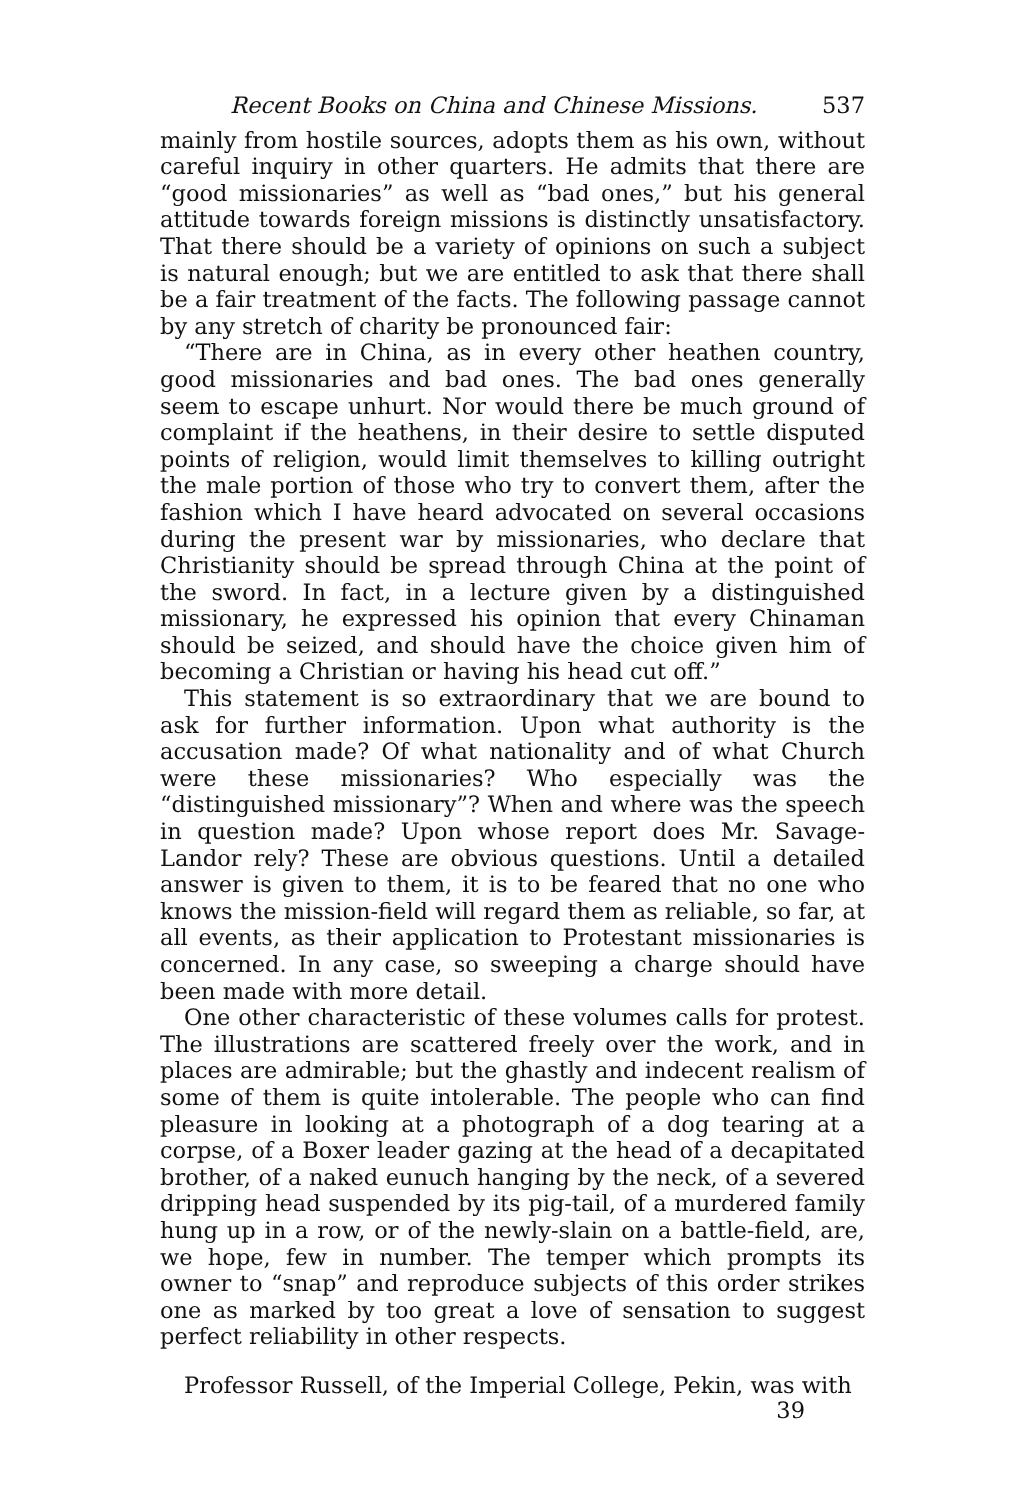Recent Books on China and Chinese Missions. 537
mainly from hostile sources, adopts them as his own, without careful inquiry in other quarters. He admits that there are “good missionaries” as well as “bad ones,” but his general attitude towards foreign missions is distinctly unsatisfactory. That there should be a variety of opinions on such a subject is natural enough; but we are entitled to ask that there shall be a fair treatment of the facts. The following passage cannot by any stretch of charity be pronounced fair:
“There are in China, as in every other heathen country, good missionaries and bad ones. The bad ones generally seem to escape unhurt. Nor would there be much ground of complaint if the heathens, in their desire to settle disputed points of religion, would limit themselves to killing outright the male portion of those who try to convert them, after the fashion which I have heard advocated on several occasions during the present war by missionaries, who declare that Christianity should be spread through China at the point of the sword. In fact, in a lecture given by a distinguished missionary, he expressed his opinion that every Chinaman should be seized, and should have the choice given him of becoming a Christian or having his head cut off.”
This statement is so extraordinary that we are bound to ask for further information. Upon what authority is the accusation made? Of what nationality and of what Church were these missionaries? Who especially was the “distinguished missionary”? When and where was the speech in question made? Upon whose report does Mr. Savage-Landor rely? These are obvious questions. Until a detailed answer is given to them, it is to be feared that no one who knows the mission-field will regard them as reliable, so far, at all events, as their application to Protestant missionaries is concerned. In any case, so sweeping a charge should have been made with more detail.
One other characteristic of these volumes calls for protest. The illustrations are scattered freely over the work, and in places are admirable; but the ghastly and indecent realism of some of them is quite intolerable. The people who can find pleasure in looking at a photograph of a dog tearing at a corpse, of a Boxer leader gazing at the head of a decapitated brother, of a naked eunuch hanging by the neck, of a severed dripping head suspended by its pig-tail, of a murdered family hung up in a row, or of the newly-slain on a battle-field, are, we hope, few in number. The temper which prompts its owner to “snap” and reproduce subjects of this order strikes one as marked by too great a love of sensation to suggest perfect reliability in other respects.
Professor Russell, of the Imperial College, Pekin, was with
39